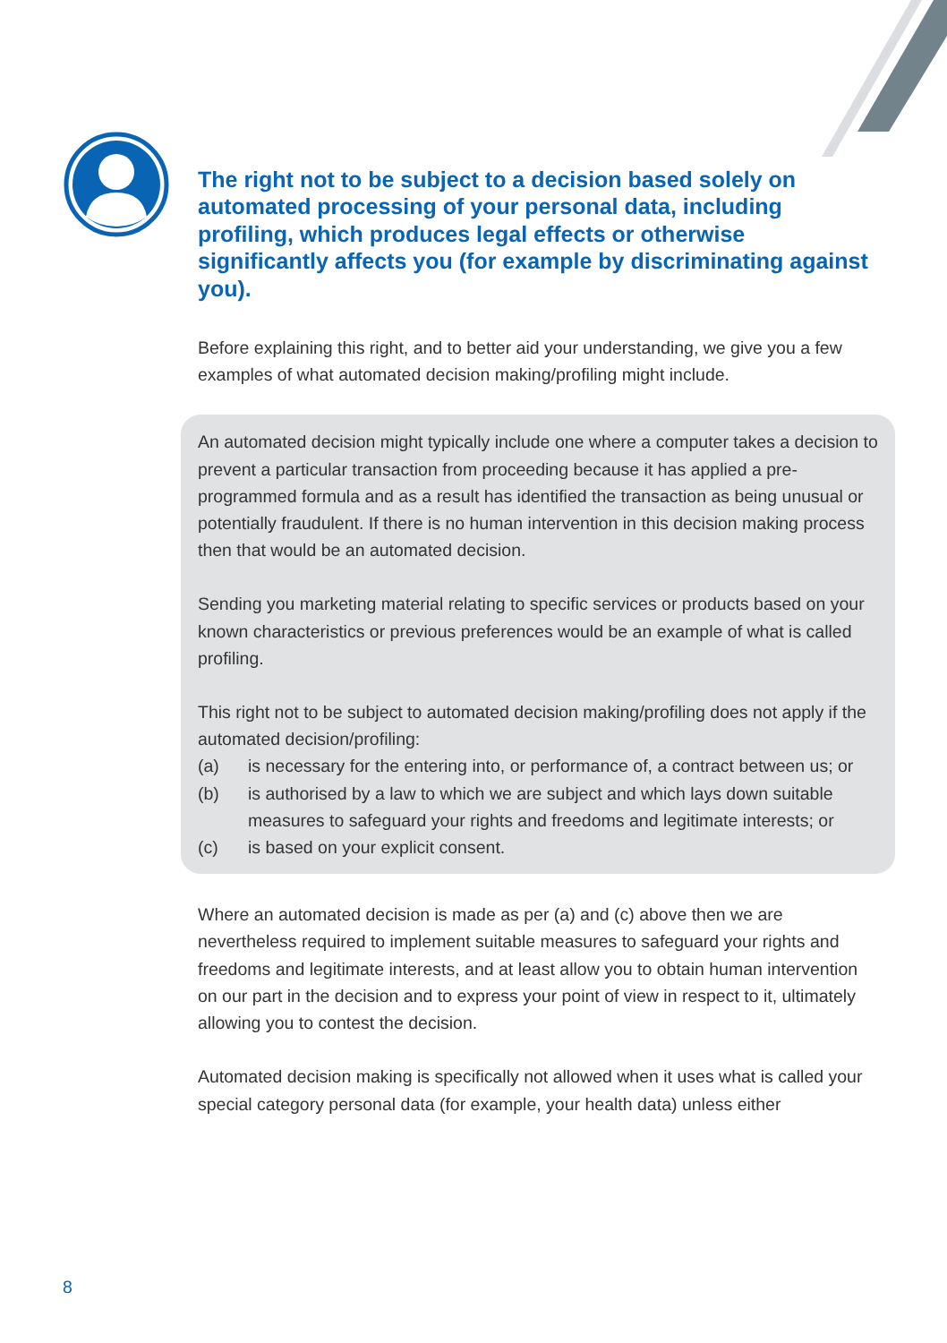The right not to be subject to a decision based solely on automated processing of your personal data, including profiling, which produces legal effects or otherwise significantly affects you (for example by discriminating against you).
Before explaining this right, and to better aid your understanding, we give you a few examples of what automated decision making/profiling might include.
An automated decision might typically include one where a computer takes a decision to prevent a particular transaction from proceeding because it has applied a pre-programmed formula and as a result has identified the transaction as being unusual or potentially fraudulent. If there is no human intervention in this decision making process then that would be an automated decision.
Sending you marketing material relating to specific services or products based on your known characteristics or previous preferences would be an example of what is called profiling.
This right not to be subject to automated decision making/profiling does not apply if the automated decision/profiling:
(a) is necessary for the entering into, or performance of, a contract between us; or
(b) is authorised by a law to which we are subject and which lays down suitable measures to safeguard your rights and freedoms and legitimate interests; or
(c) is based on your explicit consent.
Where an automated decision is made as per (a) and (c) above then we are nevertheless required to implement suitable measures to safeguard your rights and freedoms and legitimate interests, and at least allow you to obtain human intervention on our part in the decision and to express your point of view in respect to it, ultimately allowing you to contest the decision.
Automated decision making is specifically not allowed when it uses what is called your special category personal data (for example, your health data) unless either
8